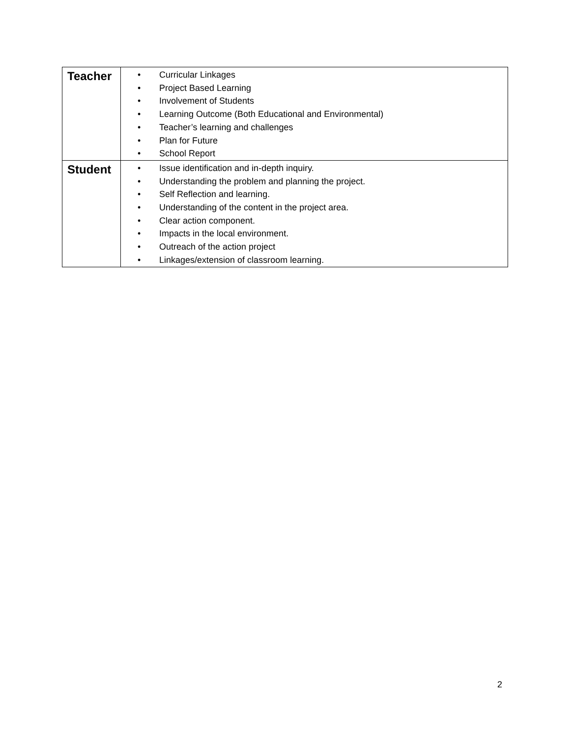| Teacher | • Curricular Linkages • Project Based Learning • Involvement of Students • Learning Outcome (Both Educational and Environmental) • Teacher’s learning and challenges • Plan for Future • School Report |
| Student | • Issue identification and in-depth inquiry. • Understanding the problem and planning the project. • Self Reflection and learning. • Understanding of the content in the project area. • Clear action component. • Impacts in the local environment. • Outreach of the action project • Linkages/extension of classroom learning. |
2